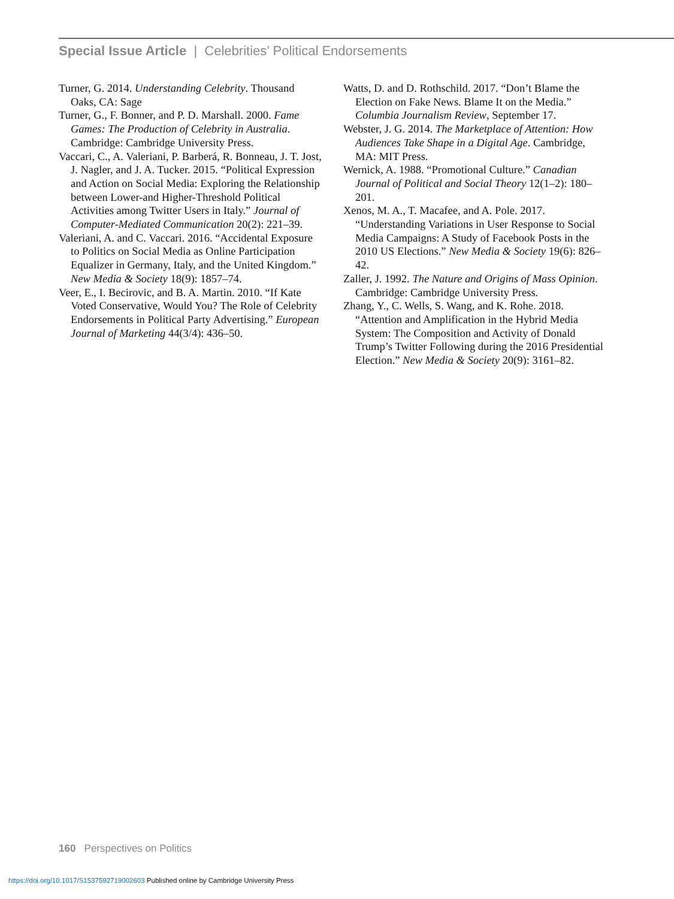Special Issue Article | Celebrities’ Political Endorsements
Turner, G. 2014. Understanding Celebrity. Thousand Oaks, CA: Sage
Turner, G., F. Bonner, and P. D. Marshall. 2000. Fame Games: The Production of Celebrity in Australia. Cambridge: Cambridge University Press.
Vaccari, C., A. Valeriani, P. Barberá, R. Bonneau, J. T. Jost, J. Nagler, and J. A. Tucker. 2015. “Political Expression and Action on Social Media: Exploring the Relationship between Lower-and Higher-Threshold Political Activities among Twitter Users in Italy.” Journal of Computer-Mediated Communication 20(2): 221–39.
Valeriani, A. and C. Vaccari. 2016. “Accidental Exposure to Politics on Social Media as Online Participation Equalizer in Germany, Italy, and the United Kingdom.” New Media & Society 18(9): 1857–74.
Veer, E., I. Becirovic, and B. A. Martin. 2010. “If Kate Voted Conservative, Would You? The Role of Celebrity Endorsements in Political Party Advertising.” European Journal of Marketing 44(3/4): 436–50.
Watts, D. and D. Rothschild. 2017. “Don’t Blame the Election on Fake News. Blame It on the Media.” Columbia Journalism Review, September 17.
Webster, J. G. 2014. The Marketplace of Attention: How Audiences Take Shape in a Digital Age. Cambridge, MA: MIT Press.
Wernick, A. 1988. “Promotional Culture.” Canadian Journal of Political and Social Theory 12(1–2): 180–201.
Xenos, M. A., T. Macafee, and A. Pole. 2017. “Understanding Variations in User Response to Social Media Campaigns: A Study of Facebook Posts in the 2010 US Elections.” New Media & Society 19(6): 826–42.
Zaller, J. 1992. The Nature and Origins of Mass Opinion. Cambridge: Cambridge University Press.
Zhang, Y., C. Wells, S. Wang, and K. Rohe. 2018. “Attention and Amplification in the Hybrid Media System: The Composition and Activity of Donald Trump’s Twitter Following during the 2016 Presidential Election.” New Media & Society 20(9): 3161–82.
160 Perspectives on Politics
https://doi.org/10.1017/S1537592719002603 Published online by Cambridge University Press